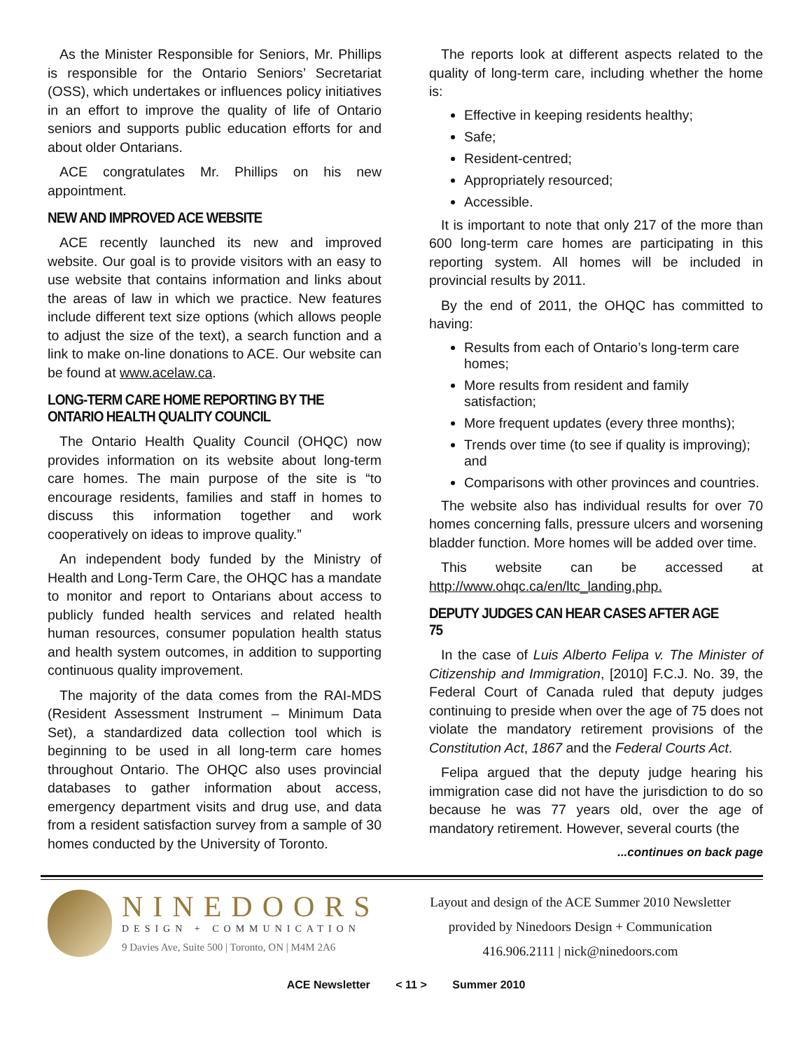As the Minister Responsible for Seniors, Mr. Phillips is responsible for the Ontario Seniors’ Secretariat (OSS), which undertakes or influences policy initiatives in an effort to improve the quality of life of Ontario seniors and supports public education efforts for and about older Ontarians.
ACE congratulates Mr. Phillips on his new appointment.
NEW AND IMPROVED ACE WEBSITE
ACE recently launched its new and improved website. Our goal is to provide visitors with an easy to use website that contains information and links about the areas of law in which we practice. New features include different text size options (which allows people to adjust the size of the text), a search function and a link to make on-line donations to ACE. Our website can be found at www.acelaw.ca.
LONG-TERM CARE HOME REPORTING BY THE ONTARIO HEALTH QUALITY COUNCIL
The Ontario Health Quality Council (OHQC) now provides information on its website about long-term care homes. The main purpose of the site is “to encourage residents, families and staff in homes to discuss this information together and work cooperatively on ideas to improve quality.”
An independent body funded by the Ministry of Health and Long-Term Care, the OHQC has a mandate to monitor and report to Ontarians about access to publicly funded health services and related health human resources, consumer population health status and health system outcomes, in addition to supporting continuous quality improvement.
The majority of the data comes from the RAI-MDS (Resident Assessment Instrument – Minimum Data Set), a standardized data collection tool which is beginning to be used in all long-term care homes throughout Ontario. The OHQC also uses provincial databases to gather information about access, emergency department visits and drug use, and data from a resident satisfaction survey from a sample of 30 homes conducted by the University of Toronto.
The reports look at different aspects related to the quality of long-term care, including whether the home is:
Effective in keeping residents healthy;
Safe;
Resident-centred;
Appropriately resourced;
Accessible.
It is important to note that only 217 of the more than 600 long-term care homes are participating in this reporting system. All homes will be included in provincial results by 2011.
By the end of 2011, the OHQC has committed to having:
Results from each of Ontario’s long-term care homes;
More results from resident and family satisfaction;
More frequent updates (every three months);
Trends over time (to see if quality is improving); and
Comparisons with other provinces and countries.
The website also has individual results for over 70 homes concerning falls, pressure ulcers and worsening bladder function. More homes will be added over time.
This website can be accessed at http://www.ohqc.ca/en/ltc_landing.php.
DEPUTY JUDGES CAN HEAR CASES AFTER AGE 75
In the case of Luis Alberto Felipa v. The Minister of Citizenship and Immigration, [2010] F.C.J. No. 39, the Federal Court of Canada ruled that deputy judges continuing to preside when over the age of 75 does not violate the mandatory retirement provisions of the Constitution Act, 1867 and the Federal Courts Act.
Felipa argued that the deputy judge hearing his immigration case did not have the jurisdiction to do so because he was 77 years old, over the age of mandatory retirement. However, several courts (the
...continues on back page
NINEDOORS
DESIGN + COMMUNICATION
9 Davies Ave, Suite 500 | Toronto, ON | M4M 2A6
Layout and design of the ACE Summer 2010 Newsletter
provided by Ninedoors Design + Communication
416.906.2111 | nick@ninedoors.com
ACE Newsletter < 11 > Summer 2010